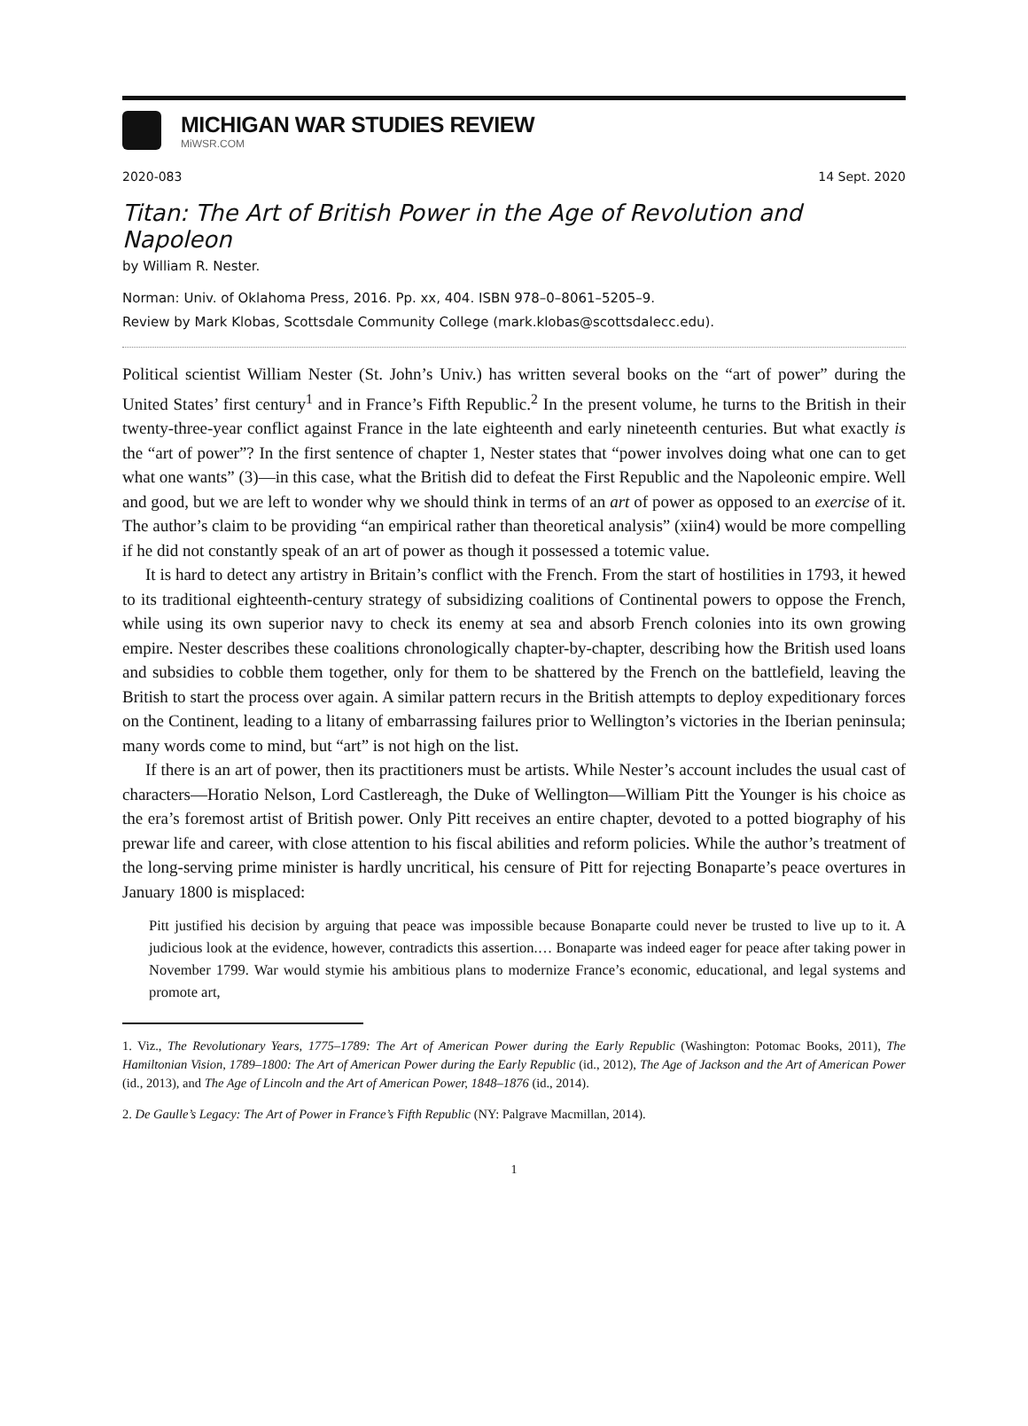MICHIGAN WAR STUDIES REVIEW
MiWSR.COM
2020-083 14 Sept. 2020
Titan: The Art of British Power in the Age of Revolution and Napoleon
by William R. Nester.
Norman: Univ. of Oklahoma Press, 2016. Pp. xx, 404. ISBN 978–0–8061–5205–9.
Review by Mark Klobas, Scottsdale Community College (mark.klobas@scottsdalecc.edu).
Political scientist William Nester (St. John’s Univ.) has written several books on the “art of power” during the United States’ first century<sup>1</sup> and in France’s Fifth Republic.<sup>2</sup> In the present volume, he turns to the British in their twenty-three-year conflict against France in the late eighteenth and early nineteenth centuries. But what exactly is the “art of power”? In the first sentence of chapter 1, Nester states that “power involves doing what one can to get what one wants” (3)—in this case, what the British did to defeat the First Republic and the Napoleonic empire. Well and good, but we are left to wonder why we should think in terms of an art of power as opposed to an exercise of it. The author’s claim to be providing “an empirical rather than theoretical analysis” (xiin4) would be more compelling if he did not constantly speak of an art of power as though it possessed a totemic value.
It is hard to detect any artistry in Britain’s conflict with the French. From the start of hostilities in 1793, it hewed to its traditional eighteenth-century strategy of subsidizing coalitions of Continental powers to oppose the French, while using its own superior navy to check its enemy at sea and absorb French colonies into its own growing empire. Nester describes these coalitions chronologically chapter-by-chapter, describing how the British used loans and subsidies to cobble them together, only for them to be shattered by the French on the battlefield, leaving the British to start the process over again. A similar pattern recurs in the British attempts to deploy expeditionary forces on the Continent, leading to a litany of embarrassing failures prior to Wellington’s victories in the Iberian peninsula; many words come to mind, but “art” is not high on the list.
If there is an art of power, then its practitioners must be artists. While Nester’s account includes the usual cast of characters—Horatio Nelson, Lord Castlereagh, the Duke of Wellington—William Pitt the Younger is his choice as the era’s foremost artist of British power. Only Pitt receives an entire chapter, devoted to a potted biography of his prewar life and career, with close attention to his fiscal abilities and reform policies. While the author’s treatment of the long-serving prime minister is hardly uncritical, his censure of Pitt for rejecting Bonaparte’s peace overtures in January 1800 is misplaced:
Pitt justified his decision by arguing that peace was impossible because Bonaparte could never be trusted to live up to it. A judicious look at the evidence, however, contradicts this assertion.… Bonaparte was indeed eager for peace after taking power in November 1799. War would stymie his ambitious plans to modernize France’s economic, educational, and legal systems and promote art,
1. Viz., The Revolutionary Years, 1775–1789: The Art of American Power during the Early Republic (Washington: Potomac Books, 2011), The Hamiltonian Vision, 1789–1800: The Art of American Power during the Early Republic (id., 2012), The Age of Jackson and the Art of American Power (id., 2013), and The Age of Lincoln and the Art of American Power, 1848–1876 (id., 2014).
2. De Gaulle’s Legacy: The Art of Power in France’s Fifth Republic (NY: Palgrave Macmillan, 2014).
1